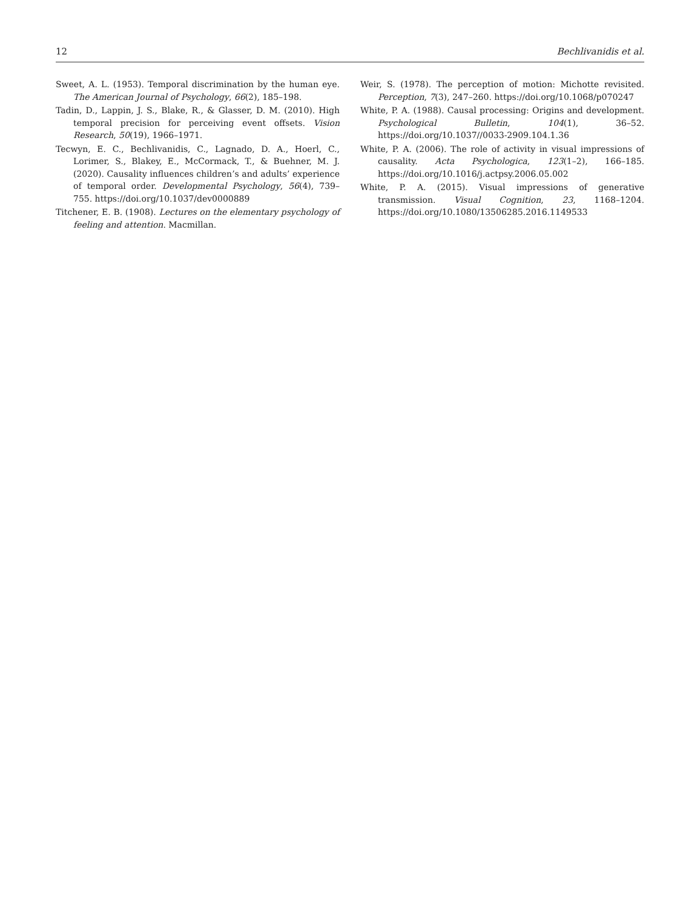12 Bechlivanidis et al.
Sweet, A. L. (1953). Temporal discrimination by the human eye. The American Journal of Psychology, 66(2), 185–198.
Tadin, D., Lappin, J. S., Blake, R., & Glasser, D. M. (2010). High temporal precision for perceiving event offsets. Vision Research, 50(19), 1966–1971.
Tecwyn, E. C., Bechlivanidis, C., Lagnado, D. A., Hoerl, C., Lorimer, S., Blakey, E., McCormack, T., & Buehner, M. J. (2020). Causality influences children’s and adults’ experience of temporal order. Developmental Psychology, 56(4), 739–755. https://doi.org/10.1037/dev0000889
Titchener, E. B. (1908). Lectures on the elementary psychology of feeling and attention. Macmillan.
Weir, S. (1978). The perception of motion: Michotte revisited. Perception, 7(3), 247–260. https://doi.org/10.1068/p070247
White, P. A. (1988). Causal processing: Origins and development. Psychological Bulletin, 104(1), 36–52. https://doi.org/10.1037//0033-2909.104.1.36
White, P. A. (2006). The role of activity in visual impressions of causality. Acta Psychologica, 123(1–2), 166–185. https://doi.org/10.1016/j.actpsy.2006.05.002
White, P. A. (2015). Visual impressions of generative transmission. Visual Cognition, 23, 1168–1204. https://doi.org/10.1080/13506285.2016.1149533